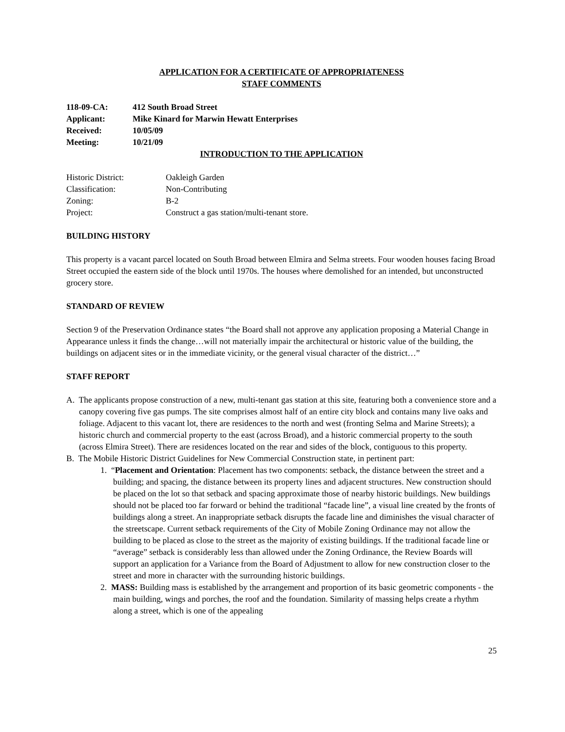APPLICATION FOR A CERTIFICATE OF APPROPRIATENESS
STAFF COMMENTS
| 118-09-CA: | 412 South Broad Street |
| Applicant: | Mike Kinard for Marwin Hewatt Enterprises |
| Received: | 10/05/09 |
| Meeting: | 10/21/09 |
INTRODUCTION TO THE APPLICATION
| Historic District: | Oakleigh Garden |
| Classification: | Non-Contributing |
| Zoning: | B-2 |
| Project: | Construct a gas station/multi-tenant store. |
BUILDING HISTORY
This property is a vacant parcel located on South Broad between Elmira and Selma streets. Four wooden houses facing Broad Street occupied the eastern side of the block until 1970s. The houses where demolished for an intended, but unconstructed grocery store.
STANDARD OF REVIEW
Section 9 of the Preservation Ordinance states “the Board shall not approve any application proposing a Material Change in Appearance unless it finds the change…will not materially impair the architectural or historic value of the building, the buildings on adjacent sites or in the immediate vicinity, or the general visual character of the district…”
STAFF REPORT
A. The applicants propose construction of a new, multi-tenant gas station at this site, featuring both a convenience store and a canopy covering five gas pumps. The site comprises almost half of an entire city block and contains many live oaks and foliage. Adjacent to this vacant lot, there are residences to the north and west (fronting Selma and Marine Streets); a historic church and commercial property to the east (across Broad), and a historic commercial property to the south (across Elmira Street). There are residences located on the rear and sides of the block, contiguous to this property.
B. The Mobile Historic District Guidelines for New Commercial Construction state, in pertinent part:
1. “Placement and Orientation: Placement has two components: setback, the distance between the street and a building; and spacing, the distance between its property lines and adjacent structures. New construction should be placed on the lot so that setback and spacing approximate those of nearby historic buildings. New buildings should not be placed too far forward or behind the traditional “facade line”, a visual line created by the fronts of buildings along a street. An inappropriate setback disrupts the facade line and diminishes the visual character of the streetscape. Current setback requirements of the City of Mobile Zoning Ordinance may not allow the building to be placed as close to the street as the majority of existing buildings. If the traditional facade line or “average” setback is considerably less than allowed under the Zoning Ordinance, the Review Boards will support an application for a Variance from the Board of Adjustment to allow for new construction closer to the street and more in character with the surrounding historic buildings.
2. MASS: Building mass is established by the arrangement and proportion of its basic geometric components - the main building, wings and porches, the roof and the foundation. Similarity of massing helps create a rhythm along a street, which is one of the appealing
25